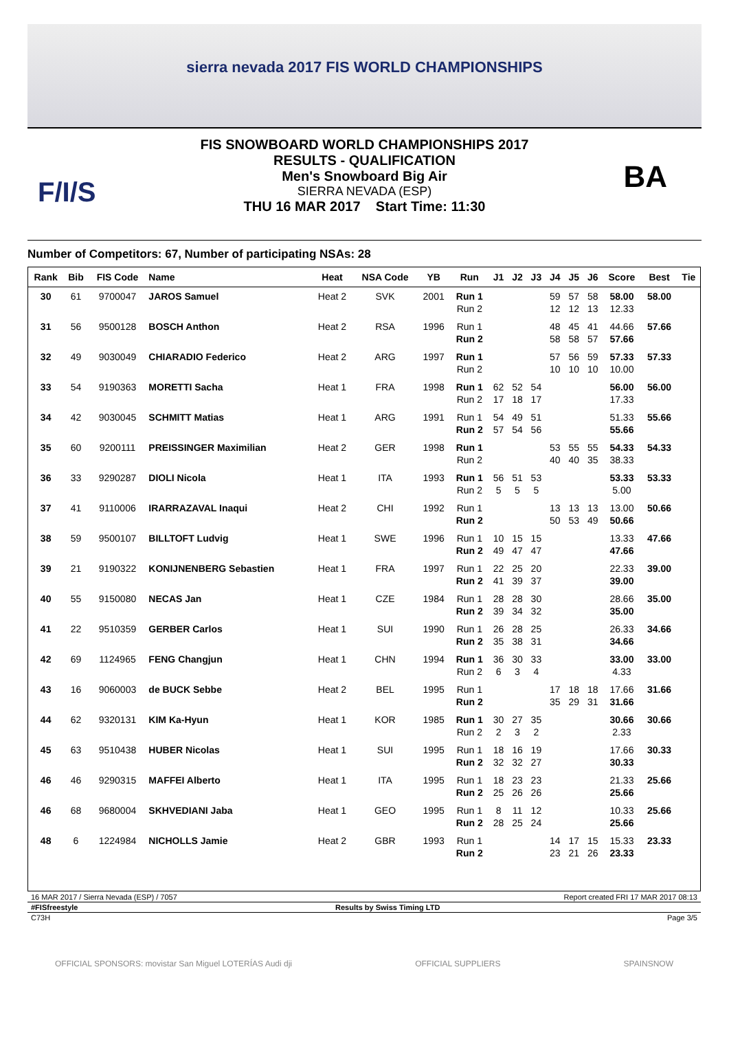sierra nevada 2017 FIS WORLD CHAMPIONSHIPS
F/I/S BA
FIS SNOWBOARD WORLD CHAMPIONSHIPS 2017
RESULTS - QUALIFICATION
Men's Snowboard Big Air
SIERRA NEVADA (ESP)
THU 16 MAR 2017 Start Time: 11:30
Number of Competitors: 67, Number of participating NSAs: 28
| Rank | Bib | FIS Code | Name | Heat | NSA Code | YB | Run | J1 | J2 | J3 | J4 | J5 | J6 | Score | Best | Tie |
| --- | --- | --- | --- | --- | --- | --- | --- | --- | --- | --- | --- | --- | --- | --- | --- | --- |
| 30 | 61 | 9700047 | JAROS Samuel | Heat 2 | SVK | 2001 | Run 1 Run 2 | | | | 59 12 | 57 12 | 58 13 | 58.00 12.33 | 58.00 | |
| 31 | 56 | 9500128 | BOSCH Anthon | Heat 2 | RSA | 1996 | Run 1 Run 2 | | | | 48 58 | 45 58 | 41 57 | 44.66 57.66 | 57.66 | |
| 32 | 49 | 9030049 | CHIARADIO Federico | Heat 2 | ARG | 1997 | Run 1 Run 2 | | | | 57 10 | 56 10 | 59 10 | 57.33 10.00 | 57.33 | |
| 33 | 54 | 9190363 | MORETTI Sacha | Heat 1 | FRA | 1998 | Run 1 Run 2 | 62 17 | 52 18 | 54 17 | | | | 56.00 17.33 | 56.00 | |
| 34 | 42 | 9030045 | SCHMITT Matias | Heat 1 | ARG | 1991 | Run 1 Run 2 | 54 57 | 49 54 | 51 56 | | | | 51.33 55.66 | 55.66 | |
| 35 | 60 | 9200111 | PREISSINGER Maximilian | Heat 2 | GER | 1998 | Run 1 Run 2 | | | | 53 40 | 55 40 | 55 35 | 54.33 38.33 | 54.33 | |
| 36 | 33 | 9290287 | DIOLI Nicola | Heat 1 | ITA | 1993 | Run 1 Run 2 | 56 5 | 51 5 | 53 5 | | | | 53.33 5.00 | 53.33 | |
| 37 | 41 | 9110006 | IRARRAZAVAL Inaqui | Heat 2 | CHI | 1992 | Run 1 Run 2 | | | | 13 50 | 13 53 | 13 49 | 13.00 50.66 | 50.66 | |
| 38 | 59 | 9500107 | BILLTOFT Ludvig | Heat 1 | SWE | 1996 | Run 1 Run 2 | 10 49 | 15 47 | 15 47 | | | | 13.33 47.66 | 47.66 | |
| 39 | 21 | 9190322 | KONIJNENBERG Sebastien | Heat 1 | FRA | 1997 | Run 1 Run 2 | 22 41 | 25 39 | 20 37 | | | | 22.33 39.00 | 39.00 | |
| 40 | 55 | 9150080 | NECAS Jan | Heat 1 | CZE | 1984 | Run 1 Run 2 | 28 39 | 28 34 | 30 32 | | | | 28.66 35.00 | 35.00 | |
| 41 | 22 | 9510359 | GERBER Carlos | Heat 1 | SUI | 1990 | Run 1 Run 2 | 26 35 | 28 38 | 25 31 | | | | 26.33 34.66 | 34.66 | |
| 42 | 69 | 1124965 | FENG Changjun | Heat 1 | CHN | 1994 | Run 1 Run 2 | 36 6 | 30 3 | 33 4 | | | | 33.00 4.33 | 33.00 | |
| 43 | 16 | 9060003 | de BUCK Sebbe | Heat 2 | BEL | 1995 | Run 1 Run 2 | | | | 17 35 | 18 29 | 18 31 | 17.66 31.66 | 31.66 | |
| 44 | 62 | 9320131 | KIM Ka-Hyun | Heat 1 | KOR | 1985 | Run 1 Run 2 | 30 2 | 27 3 | 35 2 | | | | 30.66 2.33 | 30.66 | |
| 45 | 63 | 9510438 | HUBER Nicolas | Heat 1 | SUI | 1995 | Run 1 Run 2 | 18 32 | 16 32 | 19 27 | | | | 17.66 30.33 | 30.33 | |
| 46 | 46 | 9290315 | MAFFEI Alberto | Heat 1 | ITA | 1995 | Run 1 Run 2 | 18 25 | 23 26 | 23 26 | | | | 21.33 25.66 | 25.66 | |
| 46 | 68 | 9680004 | SKHVEDIANI Jaba | Heat 1 | GEO | 1995 | Run 1 Run 2 | 8 28 | 11 25 | 12 24 | | | | 10.33 25.66 | 25.66 | |
| 48 | 6 | 1224984 | NICHOLLS Jamie | Heat 2 | GBR | 1993 | Run 1 Run 2 | | | | 14 23 | 17 21 | 15 26 | 15.33 23.33 | 23.33 | |
16 MAR 2017 / Sierra Nevada (ESP) / 7057 Report created FRI 17 MAR 2017 08:13
#FISfreestyle Results by Swiss Timing LTD
C73H Page 3/5
OFFICIAL SPONSORS: movistar San Miguel LOTERÍAS Audi dji OFFICIAL SUPPLIERS SPAINSNOW